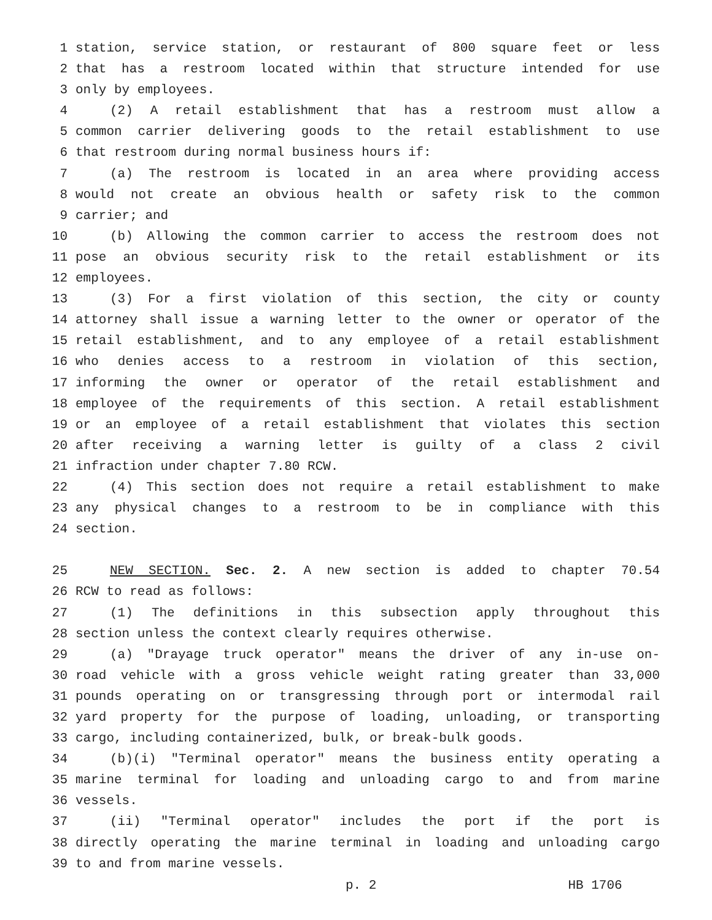1 station, service station, or restaurant of 800 square feet or less
2 that has a restroom located within that structure intended for use
3 only by employees.
4 (2) A retail establishment that has a restroom must allow a
5 common carrier delivering goods to the retail establishment to use
6 that restroom during normal business hours if:
7 (a) The restroom is located in an area where providing access
8 would not create an obvious health or safety risk to the common
9 carrier; and
10 (b) Allowing the common carrier to access the restroom does not
11 pose an obvious security risk to the retail establishment or its
12 employees.
13 (3) For a first violation of this section, the city or county
14 attorney shall issue a warning letter to the owner or operator of the
15 retail establishment, and to any employee of a retail establishment
16 who denies access to a restroom in violation of this section,
17 informing the owner or operator of the retail establishment and
18 employee of the requirements of this section. A retail establishment
19 or an employee of a retail establishment that violates this section
20 after receiving a warning letter is guilty of a class 2 civil
21 infraction under chapter 7.80 RCW.
22 (4) This section does not require a retail establishment to make
23 any physical changes to a restroom to be in compliance with this
24 section.
25 NEW SECTION. Sec. 2. A new section is added to chapter 70.54
26 RCW to read as follows:
27 (1) The definitions in this subsection apply throughout this
28 section unless the context clearly requires otherwise.
29 (a) "Drayage truck operator" means the driver of any in-use on-
30 road vehicle with a gross vehicle weight rating greater than 33,000
31 pounds operating on or transgressing through port or intermodal rail
32 yard property for the purpose of loading, unloading, or transporting
33 cargo, including containerized, bulk, or break-bulk goods.
34 (b)(i) "Terminal operator" means the business entity operating a
35 marine terminal for loading and unloading cargo to and from marine
36 vessels.
37 (ii) "Terminal operator" includes the port if the port is
38 directly operating the marine terminal in loading and unloading cargo
39 to and from marine vessels.
p. 2 HB 1706